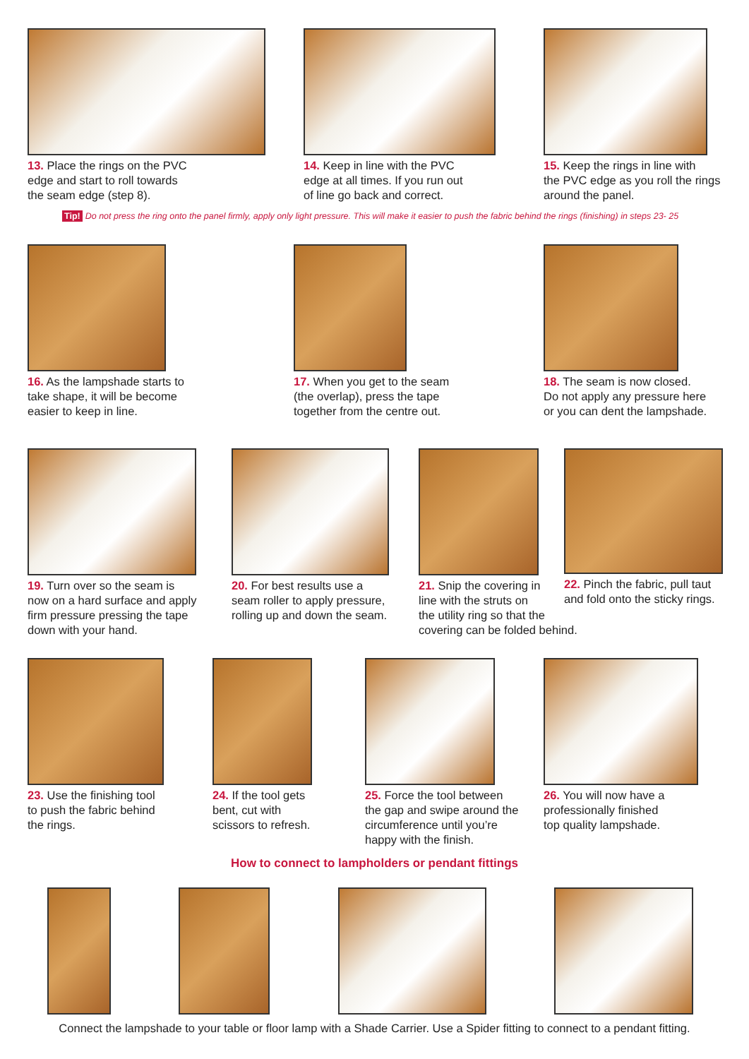13. Place the rings on the PVC
edge and start to roll towards
the seam edge (step 8).
14. Keep in line with the PVC
edge at all times. If you run out
of line go back and correct.
15. Keep the rings in line with
the PVC edge as you roll the rings
around the panel.
Tip! Do not press the ring onto the panel firmly, apply only light pressure. This will make it easier to push the fabric behind the rings (finishing) in steps 23- 25
16. As the lampshade starts to
take shape, it will be become
easier to keep in line.
17. When you get to the seam
(the overlap), press the tape
together from the centre out.
18. The seam is now closed.
Do not apply any pressure here
or you can dent the lampshade.
19. Turn over so the seam is
now on a hard surface and apply
firm pressure pressing the tape
down with your hand.
20. For best results use a
seam roller to apply pressure,
rolling up and down the seam.
21. Snip the covering in
line with the struts on
the utility ring so that the
covering can be folded behind.
22. Pinch the fabric, pull taut
and fold onto the sticky rings.
23. Use the finishing tool
to push the fabric behind
the rings.
24. If the tool gets
bent, cut with
scissors to refresh.
25. Force the tool between
the gap and swipe around the
circumference until you’re
happy with the finish.
26. You will now have a
professionally finished
top quality lampshade.
How to connect to lampholders or pendant fittings
Connect the lampshade to your table or floor lamp with a Shade Carrier. Use a Spider fitting to connect to a pendant fitting.